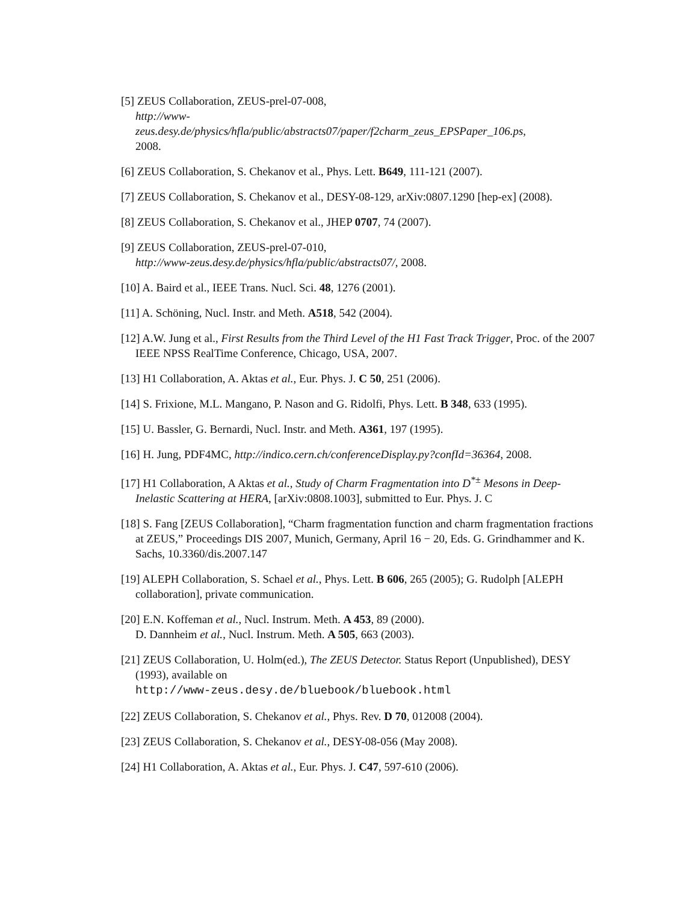[5] ZEUS Collaboration, ZEUS-prel-07-008,
http://www-
zeus.desy.de/physics/hfla/public/abstracts07/paper/f2charm_zeus_EPSPaper_106.ps,
2008.
[6] ZEUS Collaboration, S. Chekanov et al., Phys. Lett. B649, 111-121 (2007).
[7] ZEUS Collaboration, S. Chekanov et al., DESY-08-129, arXiv:0807.1290 [hep-ex] (2008).
[8] ZEUS Collaboration, S. Chekanov et al., JHEP 0707, 74 (2007).
[9] ZEUS Collaboration, ZEUS-prel-07-010,
http://www-zeus.desy.de/physics/hfla/public/abstracts07/, 2008.
[10] A. Baird et al., IEEE Trans. Nucl. Sci. 48, 1276 (2001).
[11] A. Schöning, Nucl. Instr. and Meth. A518, 542 (2004).
[12] A.W. Jung et al., First Results from the Third Level of the H1 Fast Track Trigger, Proc. of the 2007 IEEE NPSS RealTime Conference, Chicago, USA, 2007.
[13] H1 Collaboration, A. Aktas et al., Eur. Phys. J. C 50, 251 (2006).
[14] S. Frixione, M.L. Mangano, P. Nason and G. Ridolfi, Phys. Lett. B 348, 633 (1995).
[15] U. Bassler, G. Bernardi, Nucl. Instr. and Meth. A361, 197 (1995).
[16] H. Jung, PDF4MC, http://indico.cern.ch/conferenceDisplay.py?confId=36364, 2008.
[17] H1 Collaboration, A Aktas et al., Study of Charm Fragmentation into D<sup>*±</sup> Mesons in Deep-Inelastic Scattering at HERA, [arXiv:0808.1003], submitted to Eur. Phys. J. C
[18] S. Fang [ZEUS Collaboration], “Charm fragmentation function and charm fragmentation fractions at ZEUS,” Proceedings DIS 2007, Munich, Germany, April 16 − 20, Eds. G. Grindhammer and K. Sachs, 10.3360/dis.2007.147
[19] ALEPH Collaboration, S. Schael et al., Phys. Lett. B 606, 265 (2005); G. Rudolph [ALEPH collaboration], private communication.
[20] E.N. Koffeman et al., Nucl. Instrum. Meth. A 453, 89 (2000).
D. Dannheim et al., Nucl. Instrum. Meth. A 505, 663 (2003).
[21] ZEUS Collaboration, U. Holm(ed.), The ZEUS Detector. Status Report (Unpublished), DESY (1993), available on
http://www-zeus.desy.de/bluebook/bluebook.html
[22] ZEUS Collaboration, S. Chekanov et al., Phys. Rev. D 70, 012008 (2004).
[23] ZEUS Collaboration, S. Chekanov et al., DESY-08-056 (May 2008).
[24] H1 Collaboration, A. Aktas et al., Eur. Phys. J. C47, 597-610 (2006).